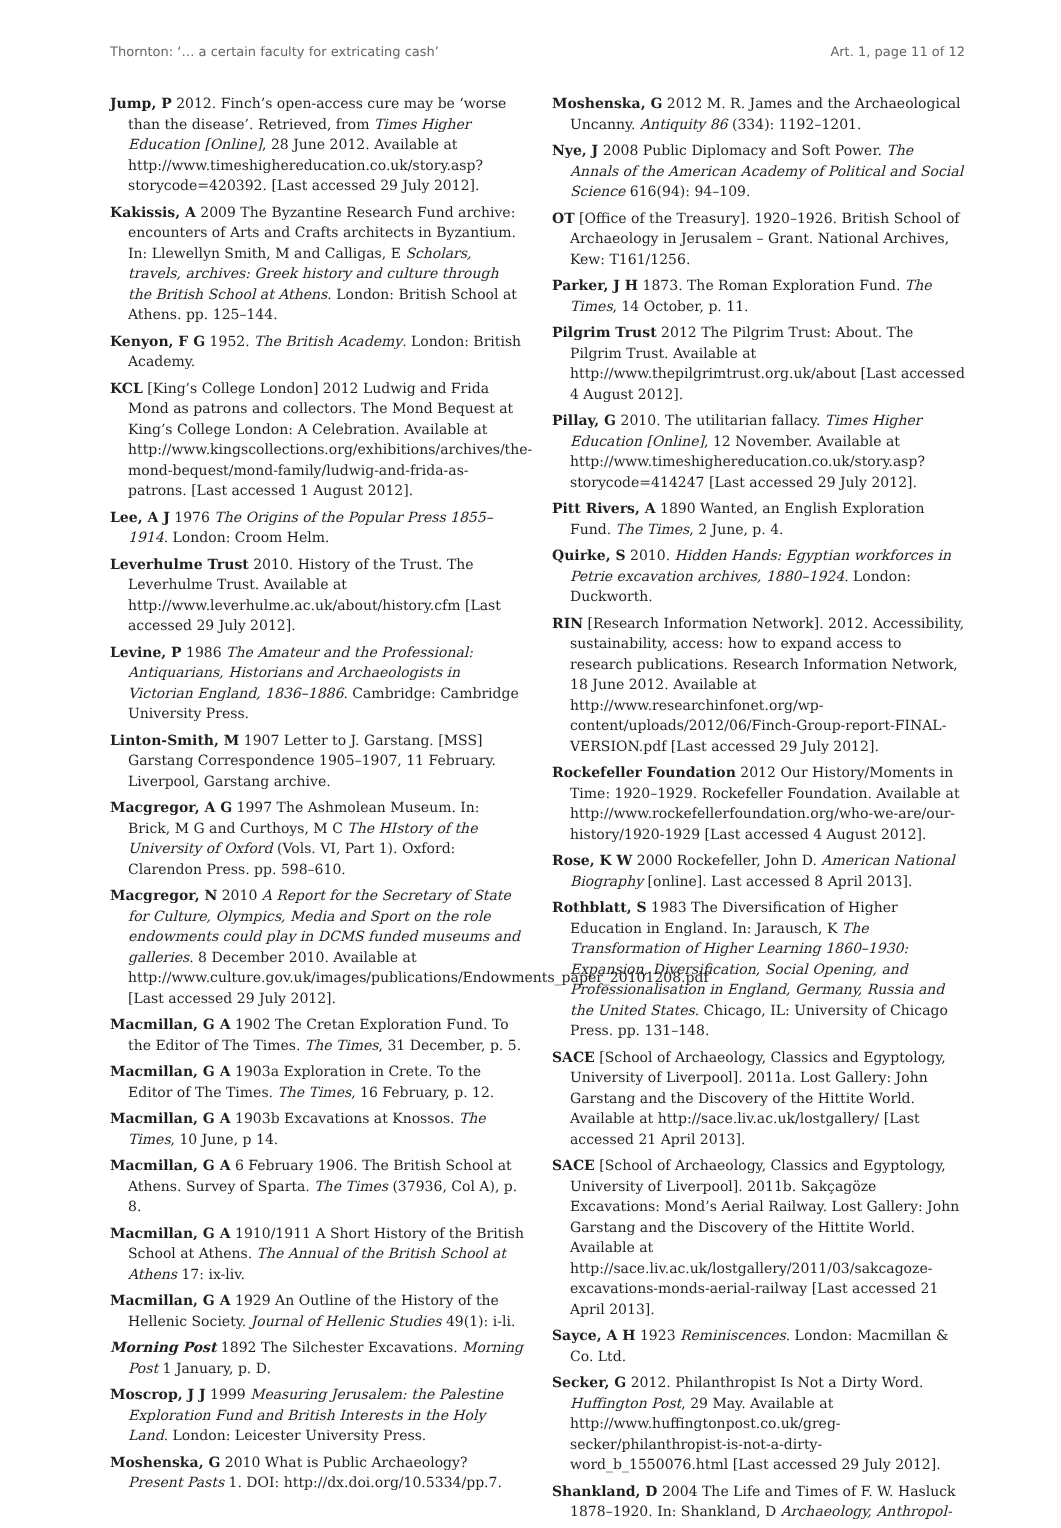Thornton: ‘… a certain faculty for extricating cash’ Art. 1, page 11 of 12
Jump, P 2012. Finch’s open-access cure may be ‘worse than the disease’. Retrieved, from Times Higher Education [Online], 28 June 2012. Available at http://www.timeshighereducation.co.uk/story.asp?storycode=420392. [Last accessed 29 July 2012].
Kakissis, A 2009 The Byzantine Research Fund archive: encounters of Arts and Crafts architects in Byzantium. In: Llewellyn Smith, M and Calligas, E Scholars, travels, archives: Greek history and culture through the British School at Athens. London: British School at Athens. pp. 125–144.
Kenyon, F G 1952. The British Academy. London: British Academy.
KCL [King’s College London] 2012 Ludwig and Frida Mond as patrons and collectors. The Mond Bequest at King’s College London: A Celebration. Available at http://www.kingscollections.org/exhibitions/archives/the-mond-bequest/mond-family/ludwig-and-frida-as-patrons. [Last accessed 1 August 2012].
Lee, A J 1976 The Origins of the Popular Press 1855–1914. London: Croom Helm.
Leverhulme Trust 2010. History of the Trust. The Leverhulme Trust. Available at http://www.leverhulme.ac.uk/about/history.cfm [Last accessed 29 July 2012].
Levine, P 1986 The Amateur and the Professional: Antiquarians, Historians and Archaeologists in Victorian England, 1836–1886. Cambridge: Cambridge University Press.
Linton-Smith, M 1907 Letter to J. Garstang. [MSS] Garstang Correspondence 1905–1907, 11 February. Liverpool, Garstang archive.
Macgregor, A G 1997 The Ashmolean Museum. In: Brick, M G and Curthoys, M C The HIstory of the University of Oxford (Vols. VI, Part 1). Oxford: Clarendon Press. pp. 598–610.
Macgregor, N 2010 A Report for the Secretary of State for Culture, Olympics, Media and Sport on the role endowments could play in DCMS funded museums and galleries. 8 December 2010. Available at http://www.culture.gov.uk/images/publications/Endowments_paper_20101208.pdf [Last accessed 29 July 2012].
Macmillan, G A 1902 The Cretan Exploration Fund. To the Editor of The Times. The Times, 31 December, p. 5.
Macmillan, G A 1903a Exploration in Crete. To the Editor of The Times. The Times, 16 February, p. 12.
Macmillan, G A 1903b Excavations at Knossos. The Times, 10 June, p 14.
Macmillan, G A 6 February 1906. The British School at Athens. Survey of Sparta. The Times (37936, Col A), p. 8.
Macmillan, G A 1910/1911 A Short History of the British School at Athens. The Annual of the British School at Athens 17: ix-liv.
Macmillan, G A 1929 An Outline of the History of the Hellenic Society. Journal of Hellenic Studies 49(1): i-li.
Morning Post 1892 The Silchester Excavations. Morning Post 1 January, p. D.
Moscrop, J J 1999 Measuring Jerusalem: the Palestine Exploration Fund and British Interests in the Holy Land. London: Leicester University Press.
Moshenska, G 2010 What is Public Archaeology? Present Pasts 1. DOI: http://dx.doi.org/10.5334/pp.7.
Moshenska, G 2012 M. R. James and the Archaeological Uncanny. Antiquity 86 (334): 1192–1201.
Nye, J 2008 Public Diplomacy and Soft Power. The Annals of the American Academy of Political and Social Science 616(94): 94–109.
OT [Office of the Treasury]. 1920–1926. British School of Archaeology in Jerusalem – Grant. National Archives, Kew: T161/1256.
Parker, J H 1873. The Roman Exploration Fund. The Times, 14 October, p. 11.
Pilgrim Trust 2012 The Pilgrim Trust: About. The Pilgrim Trust. Available at http://www.thepilgrimtrust.org.uk/about [Last accessed 4 August 2012].
Pillay, G 2010. The utilitarian fallacy. Times Higher Education [Online], 12 November. Available at http://www.timeshighereducation.co.uk/story.asp?storycode=414247 [Last accessed 29 July 2012].
Pitt Rivers, A 1890 Wanted, an English Exploration Fund. The Times, 2 June, p. 4.
Quirke, S 2010. Hidden Hands: Egyptian workforces in Petrie excavation archives, 1880–1924. London: Duckworth.
RIN [Research Information Network]. 2012. Accessibility, sustainability, access: how to expand access to research publications. Research Information Network, 18 June 2012. Available at http://www.researchinfonet.org/wp-content/uploads/2012/06/Finch-Group-report-FINAL-VERSION.pdf [Last accessed 29 July 2012].
Rockefeller Foundation 2012 Our History/Moments in Time: 1920–1929. Rockefeller Foundation. Available at http://www.rockefellerfoundation.org/who-we-are/our-history/1920-1929 [Last accessed 4 August 2012].
Rose, K W 2000 Rockefeller, John D. American National Biography [online]. Last accessed 8 April 2013].
Rothblatt, S 1983 The Diversification of Higher Education in England. In: Jarausch, K The Transformation of Higher Learning 1860–1930: Expansion, Diversification, Social Opening, and Professionalisation in England, Germany, Russia and the United States. Chicago, IL: University of Chicago Press. pp. 131–148.
SACE [School of Archaeology, Classics and Egyptology, University of Liverpool]. 2011a. Lost Gallery: John Garstang and the Discovery of the Hittite World. Available at http://sace.liv.ac.uk/lostgallery/ [Last accessed 21 April 2013].
SACE [School of Archaeology, Classics and Egyptology, University of Liverpool]. 2011b. Sakçagöze Excavations: Mond’s Aerial Railway. Lost Gallery: John Garstang and the Discovery of the Hittite World. Available at http://sace.liv.ac.uk/lostgallery/2011/03/sakcagoze-excavations-monds-aerial-railway [Last accessed 21 April 2013].
Sayce, A H 1923 Reminiscences. London: Macmillan & Co. Ltd.
Secker, G 2012. Philanthropist Is Not a Dirty Word. Huffington Post, 29 May. Available at http://www.huffingtonpost.co.uk/greg-secker/philanthropist-is-not-a-dirty-word_b_1550076.html [Last accessed 29 July 2012].
Shankland, D 2004 The Life and Times of F. W. Hasluck 1878–1920. In: Shankland, D Archaeology, Anthropol-